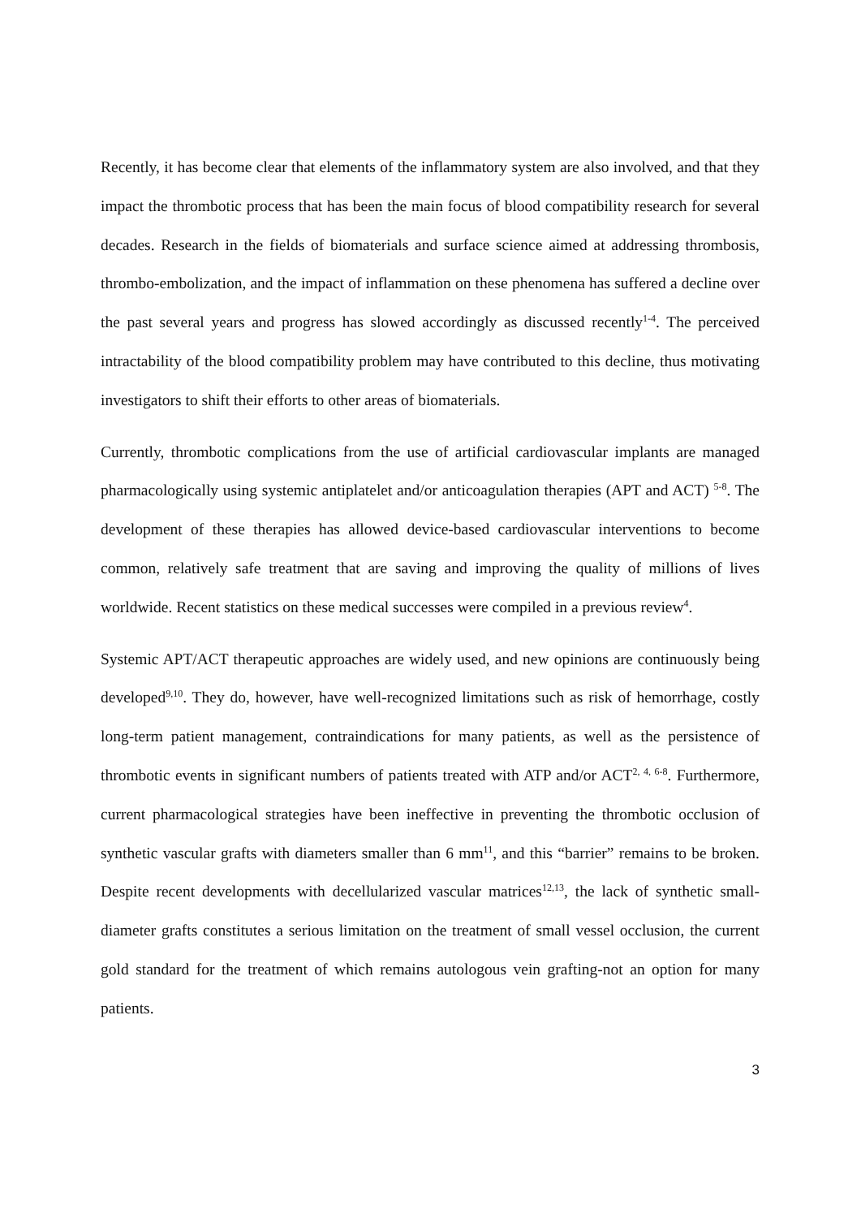Recently, it has become clear that elements of the inflammatory system are also involved, and that they impact the thrombotic process that has been the main focus of blood compatibility research for several decades. Research in the fields of biomaterials and surface science aimed at addressing thrombosis, thrombo-embolization, and the impact of inflammation on these phenomena has suffered a decline over the past several years and progress has slowed accordingly as discussed recently<sup>1-4</sup>. The perceived intractability of the blood compatibility problem may have contributed to this decline, thus motivating investigators to shift their efforts to other areas of biomaterials.
Currently, thrombotic complications from the use of artificial cardiovascular implants are managed pharmacologically using systemic antiplatelet and/or anticoagulation therapies (APT and ACT) <sup>5-8</sup>. The development of these therapies has allowed device-based cardiovascular interventions to become common, relatively safe treatment that are saving and improving the quality of millions of lives worldwide. Recent statistics on these medical successes were compiled in a previous review<sup>4</sup>.
Systemic APT/ACT therapeutic approaches are widely used, and new opinions are continuously being developed<sup>9,10</sup>. They do, however, have well-recognized limitations such as risk of hemorrhage, costly long-term patient management, contraindications for many patients, as well as the persistence of thrombotic events in significant numbers of patients treated with ATP and/or ACT<sup>2, 4, 6-8</sup>. Furthermore, current pharmacological strategies have been ineffective in preventing the thrombotic occlusion of synthetic vascular grafts with diameters smaller than 6 mm<sup>11</sup>, and this “barrier” remains to be broken. Despite recent developments with decellularized vascular matrices<sup>12,13</sup>, the lack of synthetic small-diameter grafts constitutes a serious limitation on the treatment of small vessel occlusion, the current gold standard for the treatment of which remains autologous vein grafting-not an option for many patients.
3